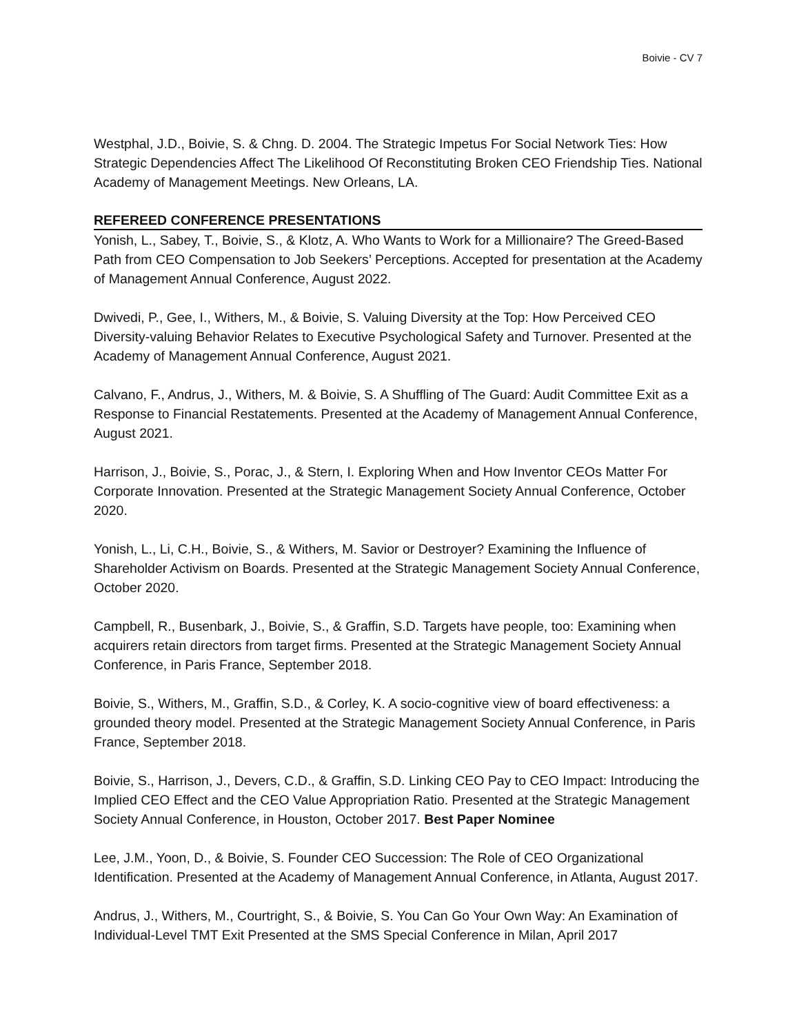Boivie - CV 7
Westphal, J.D., Boivie, S. & Chng. D. 2004. The Strategic Impetus For Social Network Ties: How Strategic Dependencies Affect The Likelihood Of Reconstituting Broken CEO Friendship Ties. National Academy of Management Meetings. New Orleans, LA.
REFEREED CONFERENCE PRESENTATIONS
Yonish, L., Sabey, T., Boivie, S., & Klotz, A. Who Wants to Work for a Millionaire? The Greed-Based Path from CEO Compensation to Job Seekers’ Perceptions. Accepted for presentation at the Academy of Management Annual Conference, August 2022.
Dwivedi, P., Gee, I., Withers, M., & Boivie, S. Valuing Diversity at the Top: How Perceived CEO Diversity-valuing Behavior Relates to Executive Psychological Safety and Turnover. Presented at the Academy of Management Annual Conference, August 2021.
Calvano, F., Andrus, J., Withers, M. & Boivie, S. A Shuffling of The Guard: Audit Committee Exit as a Response to Financial Restatements. Presented at the Academy of Management Annual Conference, August 2021.
Harrison, J., Boivie, S., Porac, J., & Stern, I. Exploring When and How Inventor CEOs Matter For Corporate Innovation. Presented at the Strategic Management Society Annual Conference, October 2020.
Yonish, L., Li, C.H., Boivie, S., & Withers, M. Savior or Destroyer? Examining the Influence of Shareholder Activism on Boards. Presented at the Strategic Management Society Annual Conference, October 2020.
Campbell, R., Busenbark, J., Boivie, S., & Graffin, S.D. Targets have people, too: Examining when acquirers retain directors from target firms. Presented at the Strategic Management Society Annual Conference, in Paris France, September 2018.
Boivie, S., Withers, M., Graffin, S.D., & Corley, K. A socio-cognitive view of board effectiveness: a grounded theory model. Presented at the Strategic Management Society Annual Conference, in Paris France, September 2018.
Boivie, S., Harrison, J., Devers, C.D., & Graffin, S.D. Linking CEO Pay to CEO Impact: Introducing the Implied CEO Effect and the CEO Value Appropriation Ratio. Presented at the Strategic Management Society Annual Conference, in Houston, October 2017. Best Paper Nominee
Lee, J.M., Yoon, D., & Boivie, S. Founder CEO Succession: The Role of CEO Organizational Identification. Presented at the Academy of Management Annual Conference, in Atlanta, August 2017.
Andrus, J., Withers, M., Courtright, S., & Boivie, S. You Can Go Your Own Way: An Examination of Individual-Level TMT Exit Presented at the SMS Special Conference in Milan, April 2017